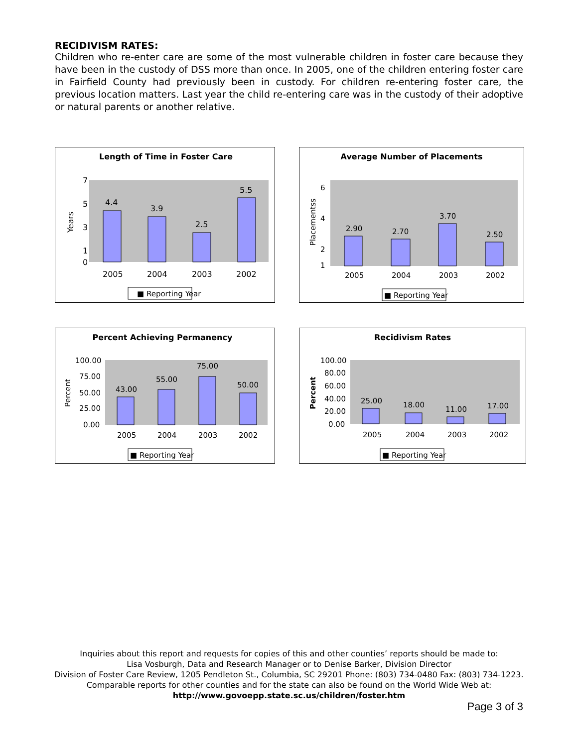RECIDIVISM RATES:
Children who re-enter care are some of the most vulnerable children in foster care because they have been in the custody of DSS more than once. In 2005, one of the children entering foster care in Fairfield County had previously been in custody. For children re-entering foster care, the previous location matters. Last year the child re-entering care was in the custody of their adoptive or natural parents or another relative.
Length of Time in Foster Care
Years
7
0
5
3
1
4.4
3.9
2.5
5.5
2005
2004
2003
2002
■ Reporting Year
Average Number of Placements
Placementss
6
4
2
1
2.90
2.70
3.70
2.50
2005
2004
2003
2002
■ Reporting Year
Percent Achieving Permanency
Percent
100.00
75.00
50.00
25.00
0.00
43.00
55.00
75.00
50.00
2005
2004
2003
2002
■ Reporting Year
Recidivism Rates
Percent
100.00
80.00
60.00
40.00
20.00
0.00
25.00
18.00
11.00
17.00
2005
2004
2003
2002
■ Reporting Year
Inquiries about this report and requests for copies of this and other counties’ reports should be made to:
Lisa Vosburgh, Data and Research Manager or to Denise Barker, Division Director
Division of Foster Care Review, 1205 Pendleton St., Columbia, SC 29201 Phone: (803) 734-0480 Fax: (803) 734-1223.
Comparable reports for other counties and for the state can also be found on the World Wide Web at:
http://www.govoepp.state.sc.us/children/foster.htm
Page 3 of 3